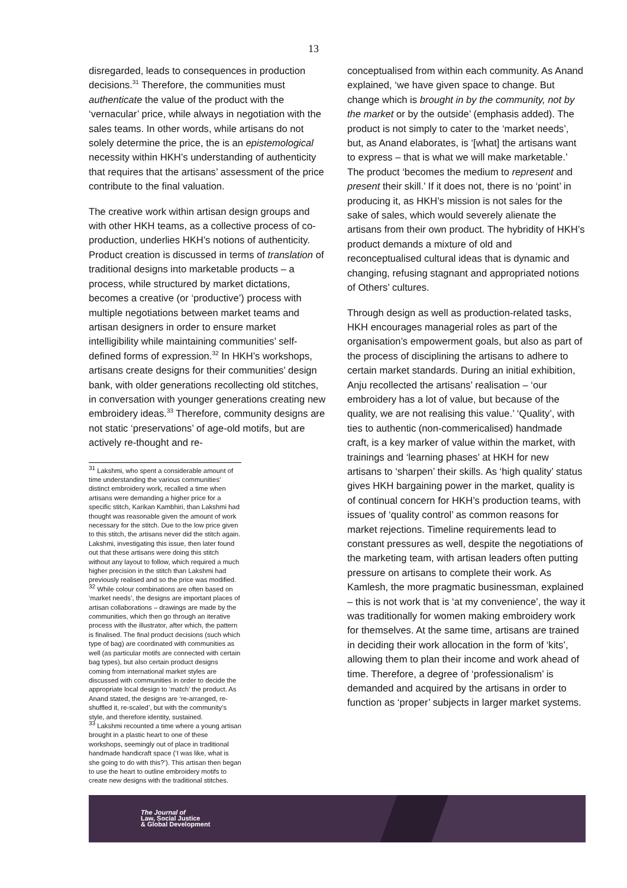13
disregarded, leads to consequences in production decisions.<sup>31</sup> Therefore, the communities must authenticate the value of the product with the ‘vernacular’ price, while always in negotiation with the sales teams. In other words, while artisans do not solely determine the price, the is an epistemological necessity within HKH’s understanding of authenticity that requires that the artisans’ assessment of the price contribute to the final valuation.
The creative work within artisan design groups and with other HKH teams, as a collective process of co-production, underlies HKH’s notions of authenticity. Product creation is discussed in terms of translation of traditional designs into marketable products – a process, while structured by market dictations, becomes a creative (or ‘productive’) process with multiple negotiations between market teams and artisan designers in order to ensure market intelligibility while maintaining communities’ self-defined forms of expression.<sup>32</sup> In HKH’s workshops, artisans create designs for their communities’ design bank, with older generations recollecting old stitches, in conversation with younger generations creating new embroidery ideas.<sup>33</sup> Therefore, community designs are not static ‘preservations’ of age-old motifs, but are actively re-thought and re-
<sup>31</sup> Lakshmi, who spent a considerable amount of time understanding the various communities’ distinct embroidery work, recalled a time when artisans were demanding a higher price for a specific stitch, Karikan Kambhiri, than Lakshmi had thought was reasonable given the amount of work necessary for the stitch. Due to the low price given to this stitch, the artisans never did the stitch again. Lakshmi, investigating this issue, then later found out that these artisans were doing this stitch without any layout to follow, which required a much higher precision in the stitch than Lakshmi had previously realised and so the price was modified.
<sup>32</sup> While colour combinations are often based on ‘market needs’, the designs are important places of artisan collaborations – drawings are made by the communities, which then go through an iterative process with the illustrator, after which, the pattern is finalised. The final product decisions (such which type of bag) are coordinated with communities as well (as particular motifs are connected with certain bag types), but also certain product designs coming from international market styles are discussed with communities in order to decide the appropriate local design to ‘match’ the product. As Anand stated, the designs are ‘re-arranged, re-shuffled it, re-scaled’, but with the community’s style, and therefore identity, sustained.
<sup>33</sup> Lakshmi recounted a time where a young artisan brought in a plastic heart to one of these workshops, seemingly out of place in traditional handmade handicraft space (‘I was like, what is she going to do with this?’). This artisan then began to use the heart to outline embroidery motifs to create new designs with the traditional stitches.
conceptualised from within each community. As Anand explained, ‘we have given space to change. But change which is brought in by the community, not by the market or by the outside’ (emphasis added). The product is not simply to cater to the ‘market needs’, but, as Anand elaborates, is ‘[what] the artisans want to express – that is what we will make marketable.’ The product ‘becomes the medium to represent and present their skill.’ If it does not, there is no ‘point’ in producing it, as HKH’s mission is not sales for the sake of sales, which would severely alienate the artisans from their own product. The hybridity of HKH’s product demands a mixture of old and reconceptualised cultural ideas that is dynamic and changing, refusing stagnant and appropriated notions of Others’ cultures.
Through design as well as production-related tasks, HKH encourages managerial roles as part of the organisation’s empowerment goals, but also as part of the process of disciplining the artisans to adhere to certain market standards. During an initial exhibition, Anju recollected the artisans’ realisation – ‘our embroidery has a lot of value, but because of the quality, we are not realising this value.’ ‘Quality’, with ties to authentic (non-commericalised) handmade craft, is a key marker of value within the market, with trainings and ‘learning phases’ at HKH for new artisans to ‘sharpen’ their skills. As ‘high quality’ status gives HKH bargaining power in the market, quality is of continual concern for HKH’s production teams, with issues of ‘quality control’ as common reasons for market rejections. Timeline requirements lead to constant pressures as well, despite the negotiations of the marketing team, with artisan leaders often putting pressure on artisans to complete their work. As Kamlesh, the more pragmatic businessman, explained – this is not work that is ‘at my convenience’, the way it was traditionally for women making embroidery work for themselves. At the same time, artisans are trained in deciding their work allocation in the form of ‘kits’, allowing them to plan their income and work ahead of time. Therefore, a degree of ‘professionalism’ is demanded and acquired by the artisans in order to function as ‘proper’ subjects in larger market systems.
The Journal of
Law, Social Justice
& Global Development